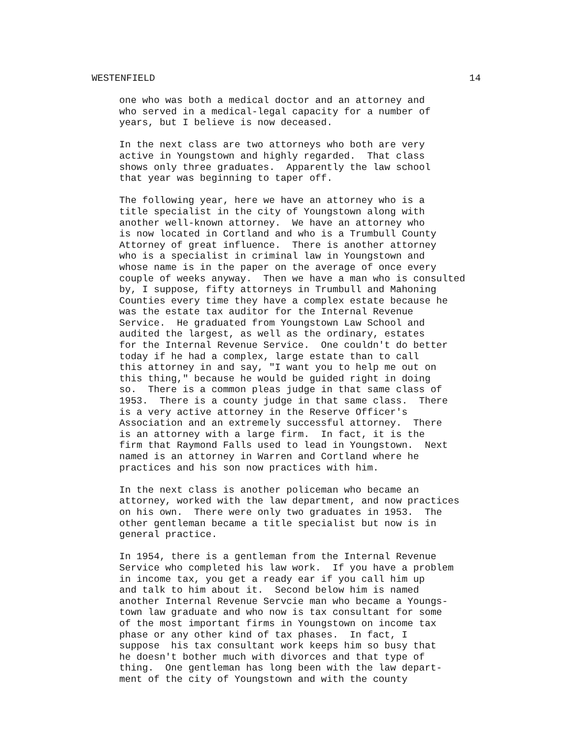WESTENFIELD 14
one who was both a medical doctor and an attorney and who served in a medical-legal capacity for a number of years, but I believe is now deceased.
In the next class are two attorneys who both are very active in Youngstown and highly regarded. That class shows only three graduates. Apparently the law school that year was beginning to taper off.
The following year, here we have an attorney who is a title specialist in the city of Youngstown along with another well-known attorney. We have an attorney who is now located in Cortland and who is a Trumbull County Attorney of great influence. There is another attorney who is a specialist in criminal law in Youngstown and whose name is in the paper on the average of once every couple of weeks anyway. Then we have a man who is consulted by, I suppose, fifty attorneys in Trumbull and Mahoning Counties every time they have a complex estate because he was the estate tax auditor for the Internal Revenue Service. He graduated from Youngstown Law School and audited the largest, as well as the ordinary, estates for the Internal Revenue Service. One couldn't do better today if he had a complex, large estate than to call this attorney in and say, "I want you to help me out on this thing," because he would be guided right in doing so. There is a common pleas judge in that same class of 1953. There is a county judge in that same class. There is a very active attorney in the Reserve Officer's Association and an extremely successful attorney. There is an attorney with a large firm. In fact, it is the firm that Raymond Falls used to lead in Youngstown. Next named is an attorney in Warren and Cortland where he practices and his son now practices with him.
In the next class is another policeman who became an attorney, worked with the law department, and now practices on his own. There were only two graduates in 1953. The other gentleman became a title specialist but now is in general practice.
In 1954, there is a gentleman from the Internal Revenue Service who completed his law work. If you have a problem in income tax, you get a ready ear if you call him up and talk to him about it. Second below him is named another Internal Revenue Servcie man who became a Youngs- town law graduate and who now is tax consultant for some of the most important firms in Youngstown on income tax phase or any other kind of tax phases. In fact, I suppose his tax consultant work keeps him so busy that he doesn't bother much with divorces and that type of thing. One gentleman has long been with the law depart- ment of the city of Youngstown and with the county